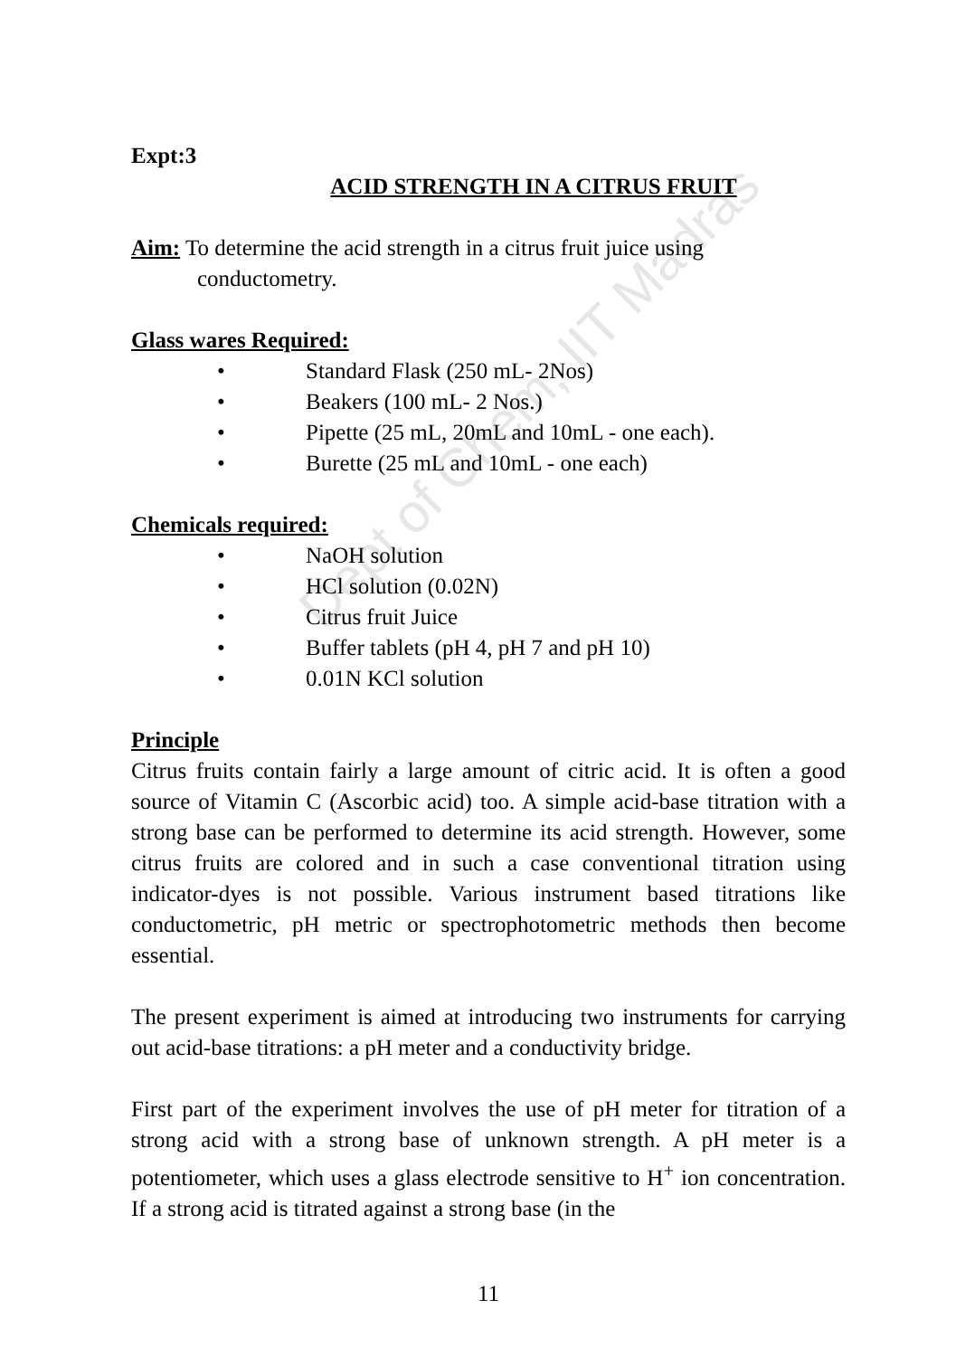Dept of Chem, IIT Madras
Expt:3
ACID STRENGTH IN A CITRUS FRUIT
Aim: To determine the acid strength in a citrus fruit juice using
conductometry.
Glass wares Required:
• Standard Flask (250 mL- 2Nos)
• Beakers (100 mL- 2 Nos.)
• Pipette (25 mL, 20mL and 10mL - one each).
• Burette (25 mL and 10mL - one each)
Chemicals required:
• NaOH solution
• HCl solution (0.02N)
• Citrus fruit Juice
• Buffer tablets (pH 4, pH 7 and pH 10)
• 0.01N KCl solution
Principle
Citrus fruits contain fairly a large amount of citric acid. It is often a good source of Vitamin C (Ascorbic acid) too. A simple acid-base titration with a strong base can be performed to determine its acid strength. However, some citrus fruits are colored and in such a case conventional titration using indicator-dyes is not possible. Various instrument based titrations like conductometric, pH metric or spectrophotometric methods then become essential.
The present experiment is aimed at introducing two instruments for carrying out acid-base titrations: a pH meter and a conductivity bridge.
First part of the experiment involves the use of pH meter for titration of a strong acid with a strong base of unknown strength. A pH meter is a potentiometer, which uses a glass electrode sensitive to H<sup>+</sup> ion concentration. If a strong acid is titrated against a strong base (in the
11